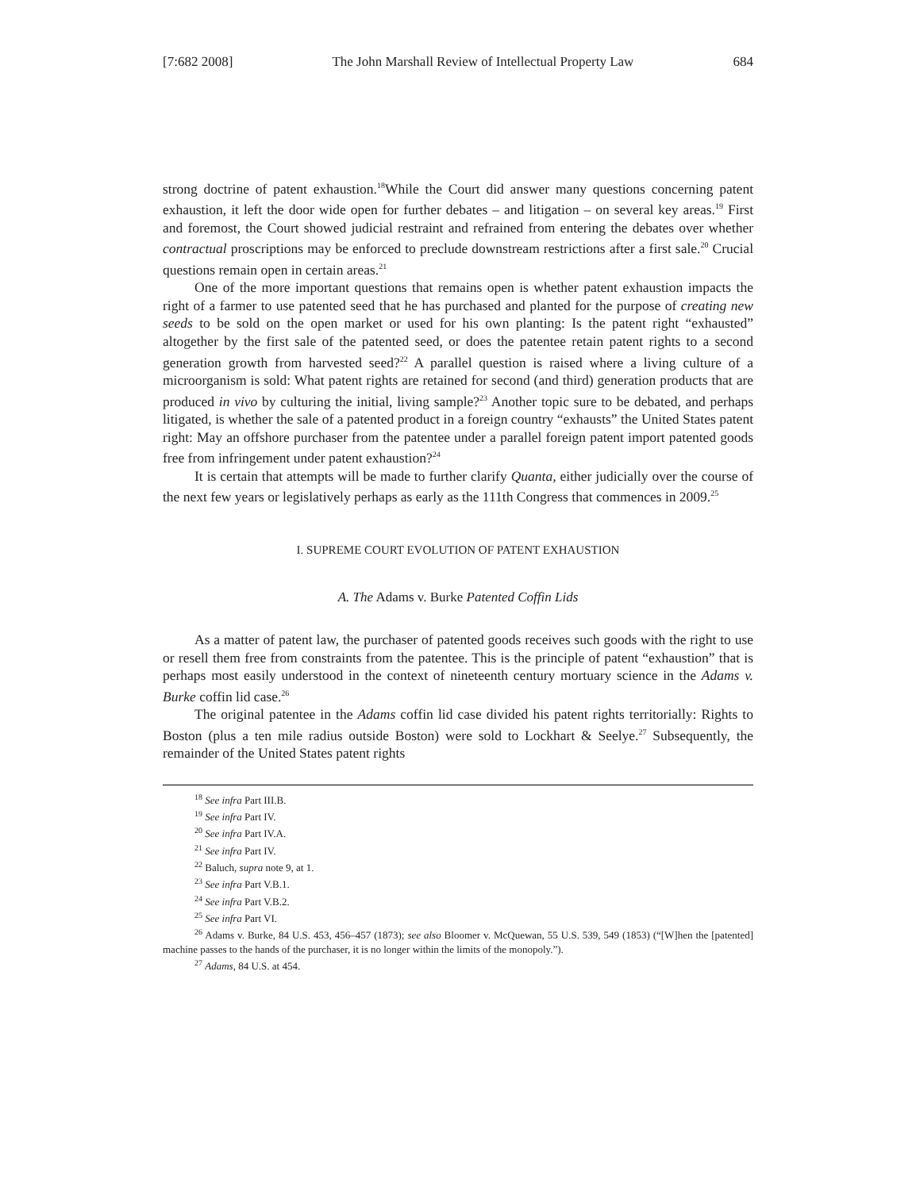[7:682 2008] The John Marshall Review of Intellectual Property Law 684
strong doctrine of patent exhaustion.<sup>18</sup>While the Court did answer many questions concerning patent exhaustion, it left the door wide open for further debates – and litigation – on several key areas.<sup>19</sup> First and foremost, the Court showed judicial restraint and refrained from entering the debates over whether contractual proscriptions may be enforced to preclude downstream restrictions after a first sale.<sup>20</sup> Crucial questions remain open in certain areas.<sup>21</sup>
One of the more important questions that remains open is whether patent exhaustion impacts the right of a farmer to use patented seed that he has purchased and planted for the purpose of creating new seeds to be sold on the open market or used for his own planting: Is the patent right “exhausted” altogether by the first sale of the patented seed, or does the patentee retain patent rights to a second generation growth from harvested seed?<sup>22</sup> A parallel question is raised where a living culture of a microorganism is sold: What patent rights are retained for second (and third) generation products that are produced in vivo by culturing the initial, living sample?<sup>23</sup> Another topic sure to be debated, and perhaps litigated, is whether the sale of a patented product in a foreign country “exhausts” the United States patent right: May an offshore purchaser from the patentee under a parallel foreign patent import patented goods free from infringement under patent exhaustion?<sup>24</sup>
It is certain that attempts will be made to further clarify Quanta, either judicially over the course of the next few years or legislatively perhaps as early as the 111th Congress that commences in 2009.<sup>25</sup>
I. SUPREME COURT EVOLUTION OF PATENT EXHAUSTION
A. The Adams v. Burke Patented Coffin Lids
As a matter of patent law, the purchaser of patented goods receives such goods with the right to use or resell them free from constraints from the patentee. This is the principle of patent “exhaustion” that is perhaps most easily understood in the context of nineteenth century mortuary science in the Adams v. Burke coffin lid case.<sup>26</sup>
The original patentee in the Adams coffin lid case divided his patent rights territorially: Rights to Boston (plus a ten mile radius outside Boston) were sold to Lockhart & Seelye.<sup>27</sup> Subsequently, the remainder of the United States patent rights
<sup>18</sup> See infra Part III.B.
<sup>19</sup> See infra Part IV.
<sup>20</sup> See infra Part IV.A.
<sup>21</sup> See infra Part IV.
<sup>22</sup> Baluch, supra note 9, at 1.
<sup>23</sup> See infra Part V.B.1.
<sup>24</sup> See infra Part V.B.2.
<sup>25</sup> See infra Part VI.
<sup>26</sup> Adams v. Burke, 84 U.S. 453, 456–457 (1873); see also Bloomer v. McQuewan, 55 U.S. 539, 549 (1853) (“[W]hen the [patented] machine passes to the hands of the purchaser, it is no longer within the limits of the monopoly.”).
<sup>27</sup> Adams, 84 U.S. at 454.